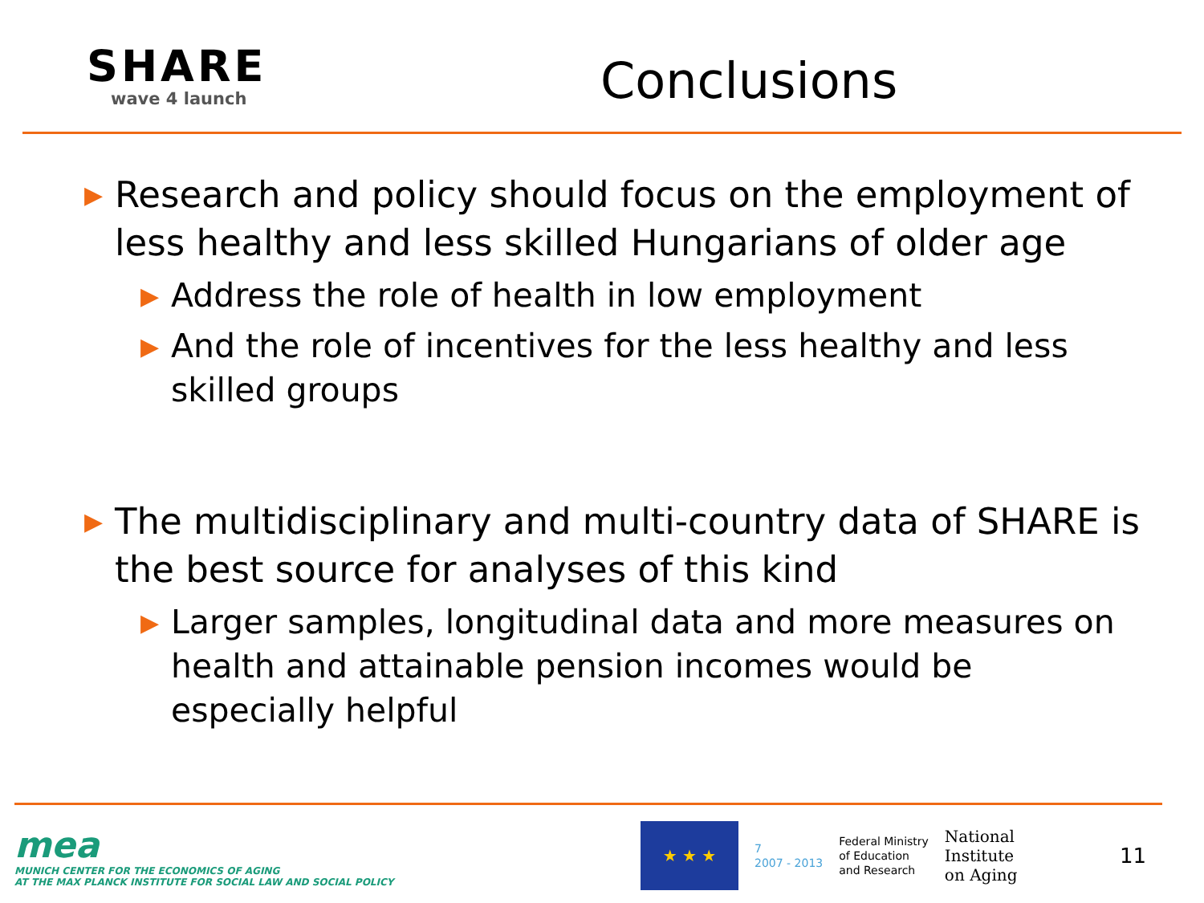SHARE
wave 4 launch
Conclusions
▶ Research and policy should focus on the employment of less healthy and less skilled Hungarians of older age
▶ Address the role of health in low employment
▶ And the role of incentives for the less healthy and less skilled groups
▶ The multidisciplinary and multi-country data of SHARE is the best source for analyses of this kind
▶ Larger samples, longitudinal data and more measures on health and attainable pension incomes would be especially helpful
mea
MUNICH CENTER FOR THE ECONOMICS OF AGING
AT THE MAX PLANCK INSTITUTE FOR SOCIAL LAW AND SOCIAL POLICY
★ ★ ★
7
2007 - 2013
Federal Ministry
of Education
and Research
National
Institute
on Aging
11